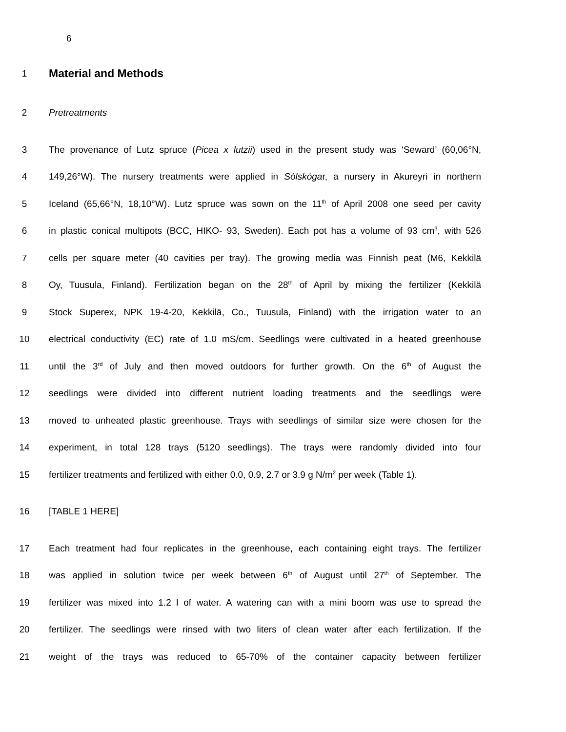6
1
Material and Methods
2 Pretreatments
3 The provenance of Lutz spruce (Picea x lutzii) used in the present study was ‘Seward’ (60,06°N,
4 149,26°W). The nursery treatments were applied in Sólskógar, a nursery in Akureyri in northern
5 Iceland (65,66°N, 18,10°W). Lutz spruce was sown on the 11<sup>th</sup> of April 2008 one seed per cavity
6 in plastic conical multipots (BCC, HIKO- 93, Sweden). Each pot has a volume of 93 cm<sup>3</sup>, with 526
7 cells per square meter (40 cavities per tray). The growing media was Finnish peat (M6, Kekkilä
8 Oy, Tuusula, Finland). Fertilization began on the 28<sup>th</sup> of April by mixing the fertilizer (Kekkilä
9 Stock Superex, NPK 19-4-20, Kekkilä, Co., Tuusula, Finland) with the irrigation water to an
10 electrical conductivity (EC) rate of 1.0 mS/cm. Seedlings were cultivated in a heated greenhouse
11 until the 3<sup>rd</sup> of July and then moved outdoors for further growth. On the 6<sup>th</sup> of August the
12 seedlings were divided into different nutrient loading treatments and the seedlings were
13 moved to unheated plastic greenhouse. Trays with seedlings of similar size were chosen for the
14 experiment, in total 128 trays (5120 seedlings). The trays were randomly divided into four
15 fertilizer treatments and fertilized with either 0.0, 0.9, 2.7 or 3.9 g N/m<sup>2</sup> per week (Table 1).
16 [TABLE 1 HERE]
17 Each treatment had four replicates in the greenhouse, each containing eight trays. The fertilizer
18 was applied in solution twice per week between 6<sup>th</sup> of August until 27<sup>th</sup> of September. The
19 fertilizer was mixed into 1.2 l of water. A watering can with a mini boom was use to spread the
20 fertilizer. The seedlings were rinsed with two liters of clean water after each fertilization. If the
21 weight of the trays was reduced to 65-70% of the container capacity between fertilizer